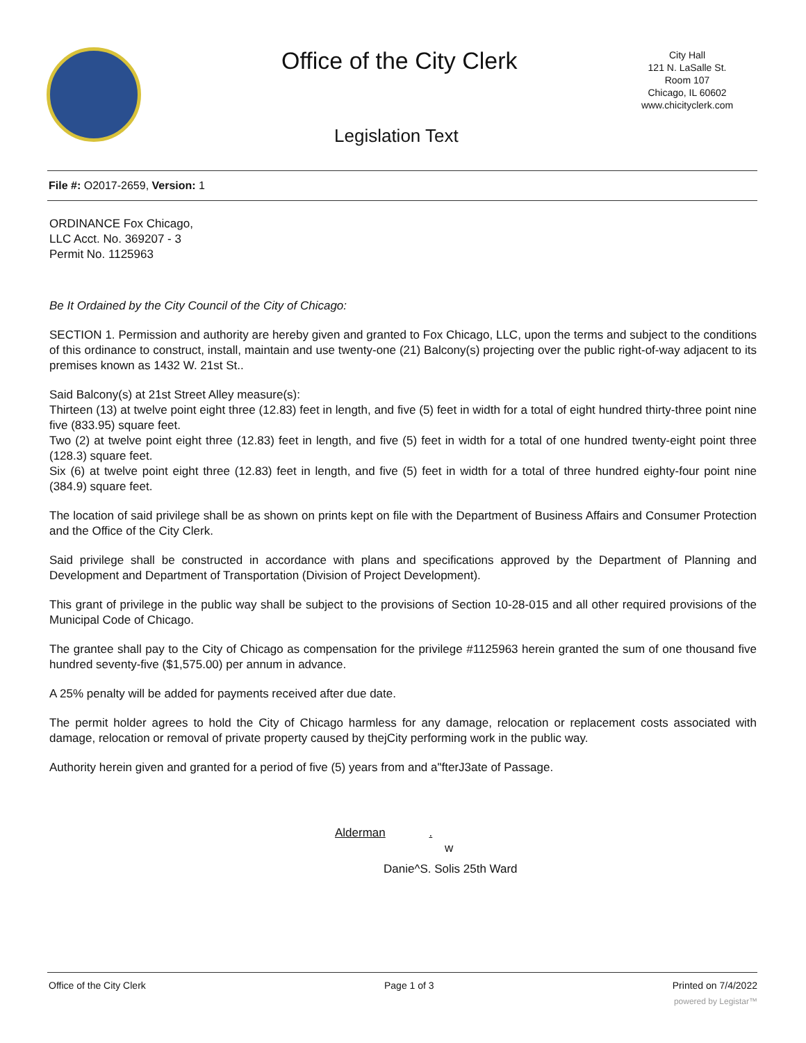Office of the City Clerk
City Hall
121 N. LaSalle St.
Room 107
Chicago, IL 60602
www.chicityclerk.com
Legislation Text
File #: O2017-2659, Version: 1
ORDINANCE Fox Chicago,
LLC Acct. No. 369207 - 3
Permit No. 1125963
Be It Ordained by the City Council of the City of Chicago:
SECTION 1. Permission and authority are hereby given and granted to Fox Chicago, LLC, upon the terms and subject to the conditions of this ordinance to construct, install, maintain and use twenty-one (21) Balcony(s) projecting over the public right-of-way adjacent to its premises known as 1432 W. 21st St..
Said Balcony(s) at 21st Street Alley measure(s):
Thirteen (13) at twelve point eight three (12.83) feet in length, and five (5) feet in width for a total of eight hundred thirty-three point nine five (833.95) square feet.
Two (2) at twelve point eight three (12.83) feet in length, and five (5) feet in width for a total of one hundred twenty-eight point three (128.3) square feet.
Six (6) at twelve point eight three (12.83) feet in length, and five (5) feet in width for a total of three hundred eighty-four point nine (384.9) square feet.
The location of said privilege shall be as shown on prints kept on file with the Department of Business Affairs and Consumer Protection and the Office of the City Clerk.
Said privilege shall be constructed in accordance with plans and specifications approved by the Department of Planning and Development and Department of Transportation (Division of Project Development).
This grant of privilege in the public way shall be subject to the provisions of Section 10-28-015 and all other required provisions of the Municipal Code of Chicago.
The grantee shall pay to the City of Chicago as compensation for the privilege #1125963 herein granted the sum of one thousand five hundred seventy-five ($1,575.00) per annum in advance.
A 25% penalty will be added for payments received after due date.
The permit holder agrees to hold the City of Chicago harmless for any damage, relocation or replacement costs associated with damage, relocation or removal of private property caused by thejCity performing work in the public way.
Authority herein given and granted for a period of five (5) years from and a"fterJ3ate of Passage.
Alderman .
w
Danie^S. Solis 25th Ward
Office of the City Clerk Page 1 of 3 Printed on 7/4/2022
powered by Legistar™